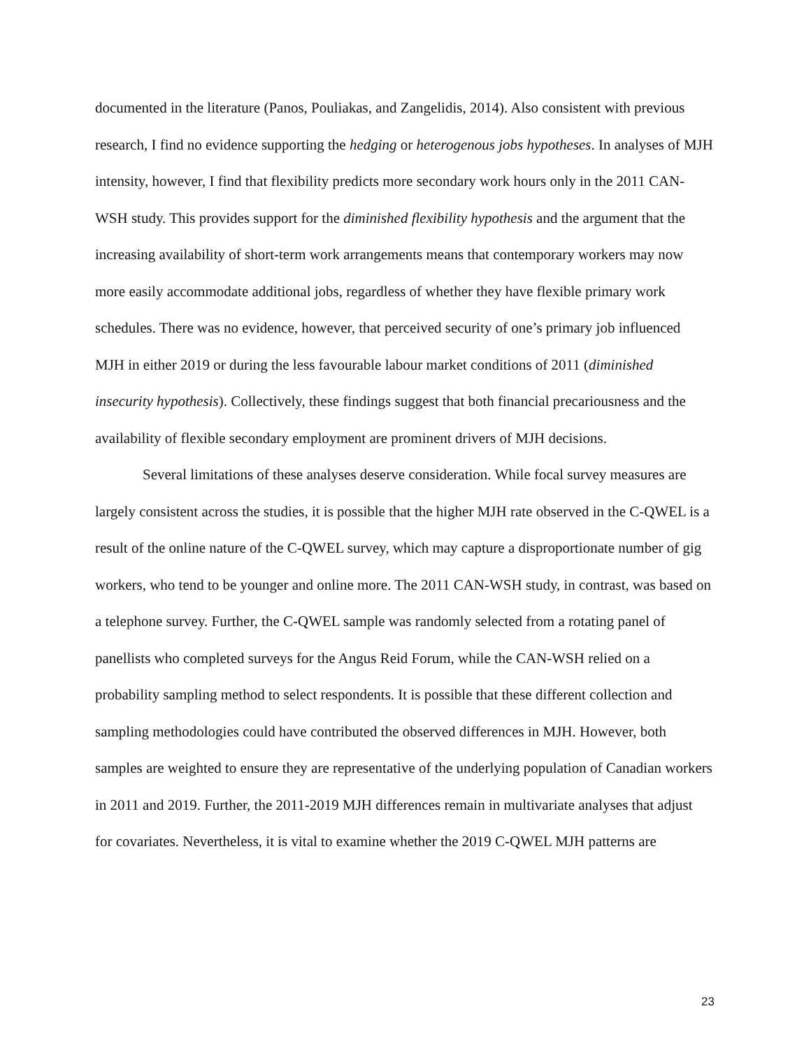documented in the literature (Panos, Pouliakas, and Zangelidis, 2014). Also consistent with previous research, I find no evidence supporting the hedging or heterogenous jobs hypotheses. In analyses of MJH intensity, however, I find that flexibility predicts more secondary work hours only in the 2011 CAN-WSH study. This provides support for the diminished flexibility hypothesis and the argument that the increasing availability of short-term work arrangements means that contemporary workers may now more easily accommodate additional jobs, regardless of whether they have flexible primary work schedules. There was no evidence, however, that perceived security of one’s primary job influenced MJH in either 2019 or during the less favourable labour market conditions of 2011 (diminished insecurity hypothesis). Collectively, these findings suggest that both financial precariousness and the availability of flexible secondary employment are prominent drivers of MJH decisions.
Several limitations of these analyses deserve consideration. While focal survey measures are largely consistent across the studies, it is possible that the higher MJH rate observed in the C-QWEL is a result of the online nature of the C-QWEL survey, which may capture a disproportionate number of gig workers, who tend to be younger and online more. The 2011 CAN-WSH study, in contrast, was based on a telephone survey. Further, the C-QWEL sample was randomly selected from a rotating panel of panellists who completed surveys for the Angus Reid Forum, while the CAN-WSH relied on a probability sampling method to select respondents. It is possible that these different collection and sampling methodologies could have contributed the observed differences in MJH. However, both samples are weighted to ensure they are representative of the underlying population of Canadian workers in 2011 and 2019. Further, the 2011-2019 MJH differences remain in multivariate analyses that adjust for covariates. Nevertheless, it is vital to examine whether the 2019 C-QWEL MJH patterns are
23